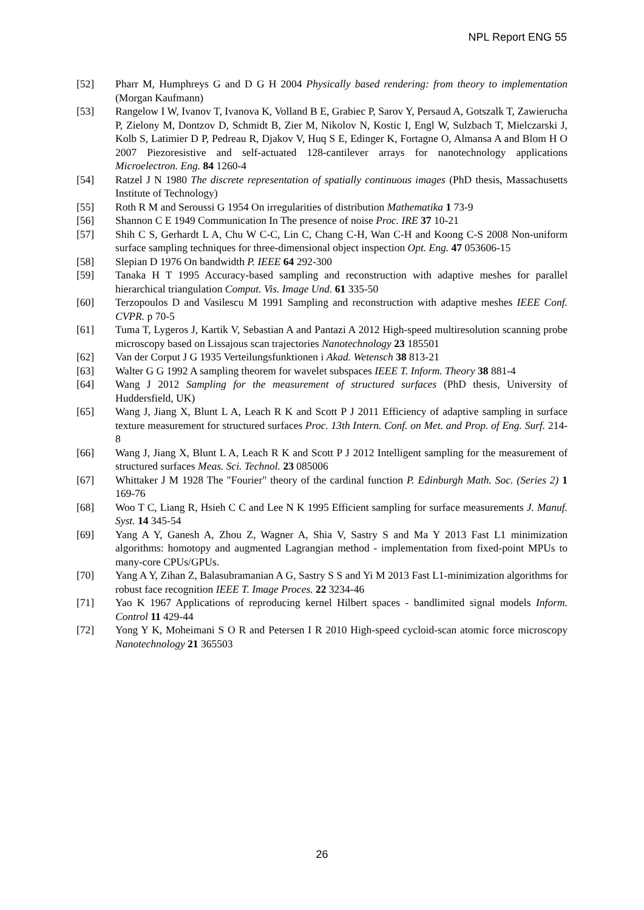NPL Report ENG 55
[52] Pharr M, Humphreys G and D G H 2004 Physically based rendering: from theory to implementation (Morgan Kaufmann)
[53] Rangelow I W, Ivanov T, Ivanova K, Volland B E, Grabiec P, Sarov Y, Persaud A, Gotszalk T, Zawierucha P, Zielony M, Dontzov D, Schmidt B, Zier M, Nikolov N, Kostic I, Engl W, Sulzbach T, Mielczarski J, Kolb S, Latimier D P, Pedreau R, Djakov V, Huq S E, Edinger K, Fortagne O, Almansa A and Blom H O 2007 Piezoresistive and self-actuated 128-cantilever arrays for nanotechnology applications Microelectron. Eng. 84 1260-4
[54] Ratzel J N 1980 The discrete representation of spatially continuous images (PhD thesis, Massachusetts Institute of Technology)
[55] Roth R M and Seroussi G 1954 On irregularities of distribution Mathematika 1 73-9
[56] Shannon C E 1949 Communication In The presence of noise Proc. IRE 37 10-21
[57] Shih C S, Gerhardt L A, Chu W C-C, Lin C, Chang C-H, Wan C-H and Koong C-S 2008 Non-uniform surface sampling techniques for three-dimensional object inspection Opt. Eng. 47 053606-15
[58] Slepian D 1976 On bandwidth P. IEEE 64 292-300
[59] Tanaka H T 1995 Accuracy-based sampling and reconstruction with adaptive meshes for parallel hierarchical triangulation Comput. Vis. Image Und. 61 335-50
[60] Terzopoulos D and Vasilescu M 1991 Sampling and reconstruction with adaptive meshes IEEE Conf. CVPR. p 70-5
[61] Tuma T, Lygeros J, Kartik V, Sebastian A and Pantazi A 2012 High-speed multiresolution scanning probe microscopy based on Lissajous scan trajectories Nanotechnology 23 185501
[62] Van der Corput J G 1935 Verteilungsfunktionen i Akad. Wetensch 38 813-21
[63] Walter G G 1992 A sampling theorem for wavelet subspaces IEEE T. Inform. Theory 38 881-4
[64] Wang J 2012 Sampling for the measurement of structured surfaces (PhD thesis, University of Huddersfield, UK)
[65] Wang J, Jiang X, Blunt L A, Leach R K and Scott P J 2011 Efficiency of adaptive sampling in surface texture measurement for structured surfaces Proc. 13th Intern. Conf. on Met. and Prop. of Eng. Surf. 214-8
[66] Wang J, Jiang X, Blunt L A, Leach R K and Scott P J 2012 Intelligent sampling for the measurement of structured surfaces Meas. Sci. Technol. 23 085006
[67] Whittaker J M 1928 The "Fourier" theory of the cardinal function P. Edinburgh Math. Soc. (Series 2) 1 169-76
[68] Woo T C, Liang R, Hsieh C C and Lee N K 1995 Efficient sampling for surface measurements J. Manuf. Syst. 14 345-54
[69] Yang A Y, Ganesh A, Zhou Z, Wagner A, Shia V, Sastry S and Ma Y 2013 Fast L1 minimization algorithms: homotopy and augmented Lagrangian method - implementation from fixed-point MPUs to many-core CPUs/GPUs.
[70] Yang A Y, Zihan Z, Balasubramanian A G, Sastry S S and Yi M 2013 Fast L1-minimization algorithms for robust face recognition IEEE T. Image Proces. 22 3234-46
[71] Yao K 1967 Applications of reproducing kernel Hilbert spaces - bandlimited signal models Inform. Control 11 429-44
[72] Yong Y K, Moheimani S O R and Petersen I R 2010 High-speed cycloid-scan atomic force microscopy Nanotechnology 21 365503
26